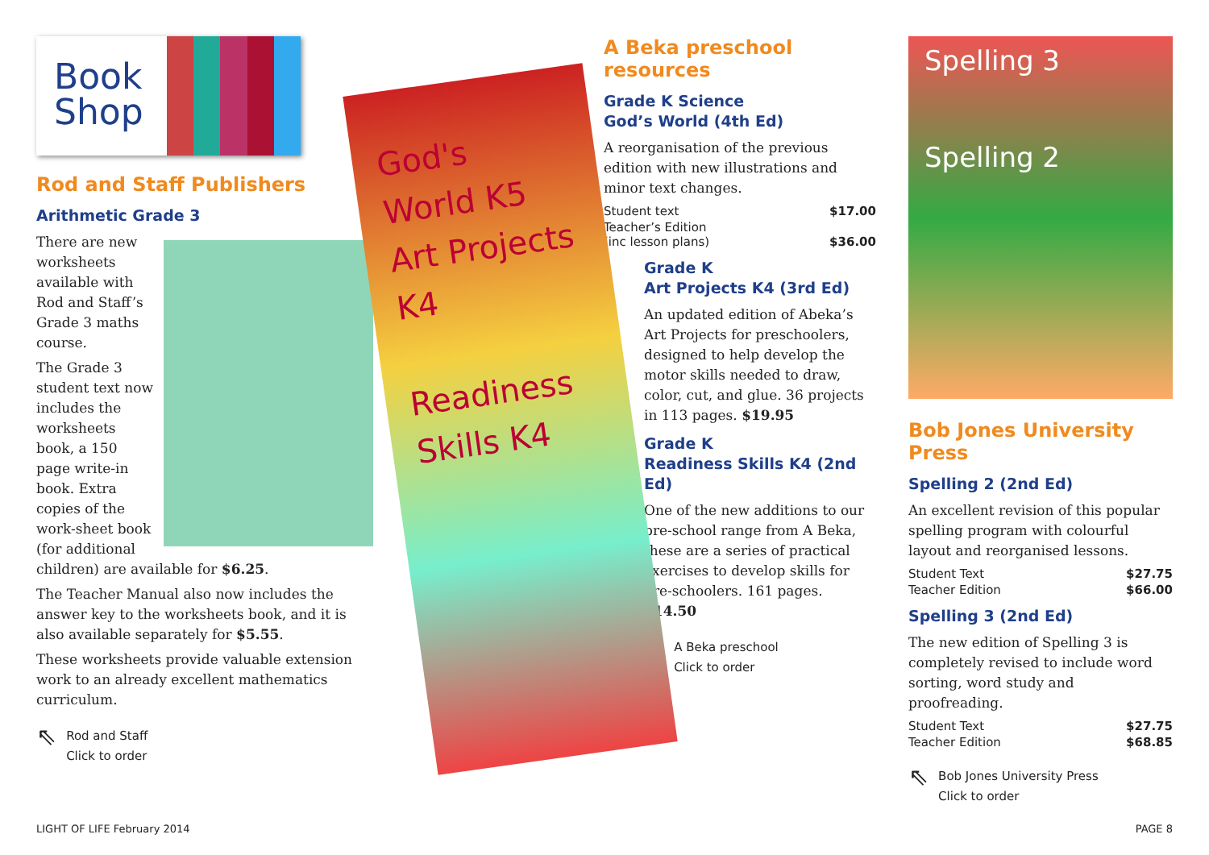Book
Shop
Rod and Staff Publishers
Arithmetic Grade 3
There are new worksheets available with Rod and Staff’s Grade 3 maths course.
The Grade 3 student text now includes the worksheets book, a 150 page write-in book. Extra copies of the work-sheet book (for additional children) are available for $6.25.
The Teacher Manual also now includes the answer key to the worksheets book, and it is also available separately for $5.55.
These worksheets provide valuable extension work to an already excellent mathematics curriculum.
⇖ Rod and Staff
Click to order
God's World K5
Art Projects K4
Readiness Skills K4
A Beka preschool resources
Grade K Science
God’s World (4th Ed)
A reorganisation of the previous edition with new illustrations and minor text changes.
| Student text | $17.00 |
| Teacher’s Edition (inc lesson plans) | $36.00 |
Grade K
Art Projects K4 (3rd Ed)
An updated edition of Abeka’s Art Projects for preschoolers, designed to help develop the motor skills needed to draw, color, cut, and glue. 36 projects in 113 pages. $19.95
Grade K
Readiness Skills K4 (2nd Ed)
One of the new additions to our pre-school range from A Beka, these are a series of practical exercises to develop skills for pre-schoolers. 161 pages. $14.50
⇖ A Beka preschool
Click to order
Spelling 3
Spelling 2
Bob Jones University Press
Spelling 2 (2nd Ed)
An excellent revision of this popular spelling program with colourful layout and reorganised lessons.
| Student Text | $27.75 |
| Teacher Edition | $66.00 |
Spelling 3 (2nd Ed)
The new edition of Spelling 3 is completely revised to include word sorting, word study and proofreading.
| Student Text | $27.75 |
| Teacher Edition | $68.85 |
⇖ Bob Jones University Press
Click to order
LIGHT OF LIFE February 2014 PAGE 8